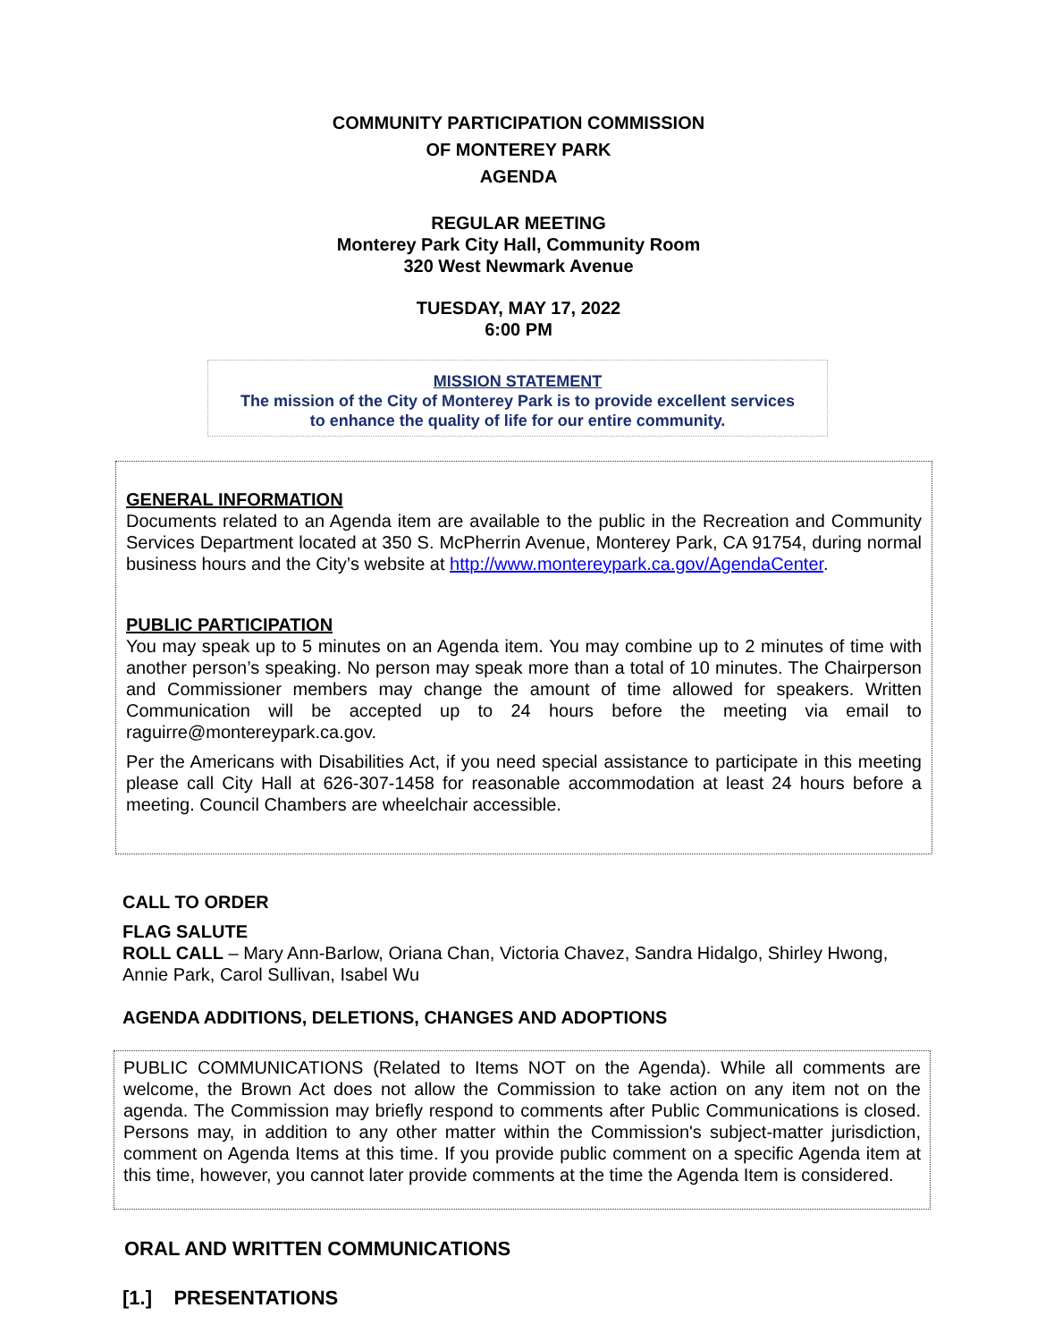COMMUNITY PARTICIPATION COMMISSION
OF MONTEREY PARK
AGENDA
REGULAR MEETING
Monterey Park City Hall, Community Room
320 West Newmark Avenue
TUESDAY, MAY 17, 2022
6:00 PM
MISSION STATEMENT
The mission of the City of Monterey Park is to provide excellent services
to enhance the quality of life for our entire community.
GENERAL INFORMATION
Documents related to an Agenda item are available to the public in the Recreation and Community Services Department located at 350 S. McPherrin Avenue, Monterey Park, CA 91754, during normal business hours and the City’s website at http://www.montereypark.ca.gov/AgendaCenter.
PUBLIC PARTICIPATION
You may speak up to 5 minutes on an Agenda item. You may combine up to 2 minutes of time with another person’s speaking. No person may speak more than a total of 10 minutes. The Chairperson and Commissioner members may change the amount of time allowed for speakers. Written Communication will be accepted up to 24 hours before the meeting via email to raguirre@montereypark.ca.gov.
Per the Americans with Disabilities Act, if you need special assistance to participate in this meeting please call City Hall at 626-307-1458 for reasonable accommodation at least 24 hours before a meeting. Council Chambers are wheelchair accessible.
CALL TO ORDER
FLAG SALUTE
ROLL CALL – Mary Ann-Barlow, Oriana Chan, Victoria Chavez, Sandra Hidalgo, Shirley Hwong, Annie Park, Carol Sullivan, Isabel Wu
AGENDA ADDITIONS, DELETIONS, CHANGES AND ADOPTIONS
PUBLIC COMMUNICATIONS (Related to Items NOT on the Agenda). While all comments are welcome, the Brown Act does not allow the Commission to take action on any item not on the agenda. The Commission may briefly respond to comments after Public Communications is closed. Persons may, in addition to any other matter within the Commission's subject-matter jurisdiction, comment on Agenda Items at this time. If you provide public comment on a specific Agenda item at this time, however, you cannot later provide comments at the time the Agenda Item is considered.
ORAL AND WRITTEN COMMUNICATIONS
[1.] PRESENTATIONS